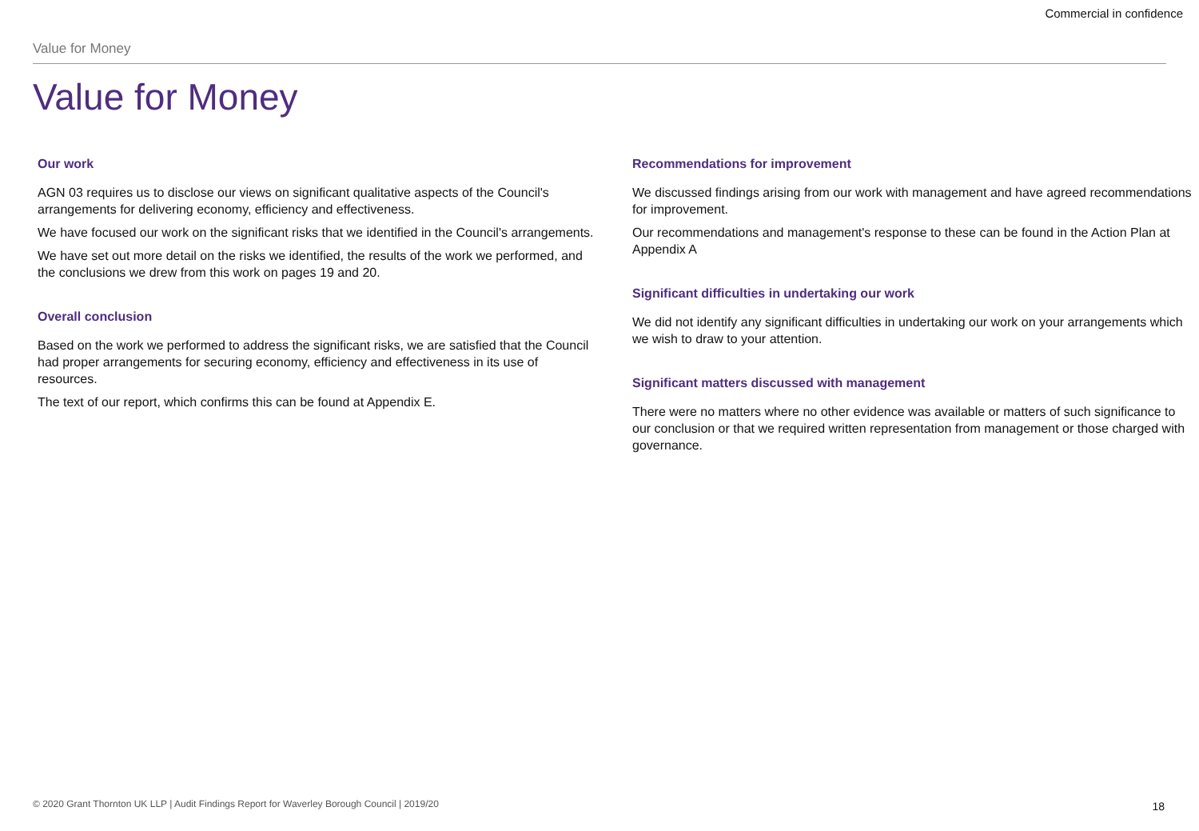Commercial in confidence
Value for Money
Value for Money
Our work
AGN 03 requires us to disclose our views on significant qualitative aspects of the Council's arrangements for delivering economy, efficiency and effectiveness.
We have focused our work on the significant risks that we identified in the Council's arrangements.
We have set out more detail on the risks we identified, the results of the work we performed, and the conclusions we drew from this work on pages 19 and 20.
Overall conclusion
Based on the work we performed to address the significant risks, we are satisfied that the Council had proper arrangements for securing economy, efficiency and effectiveness in its use of resources.
The text of our report, which confirms this can be found at Appendix E.
Recommendations for improvement
We discussed findings arising from our work with management and have agreed recommendations for improvement.
Our recommendations and management's response to these can be found in the Action Plan at Appendix A
Significant difficulties in undertaking our work
We did not identify any significant difficulties in undertaking our work on your arrangements which we wish to draw to your attention.
Significant matters discussed with management
There were no matters where no other evidence was available or matters of such significance to our conclusion or that we required written representation from management or those charged with governance.
© 2020 Grant Thornton UK LLP | Audit Findings Report for Waverley Borough Council | 2019/20
18